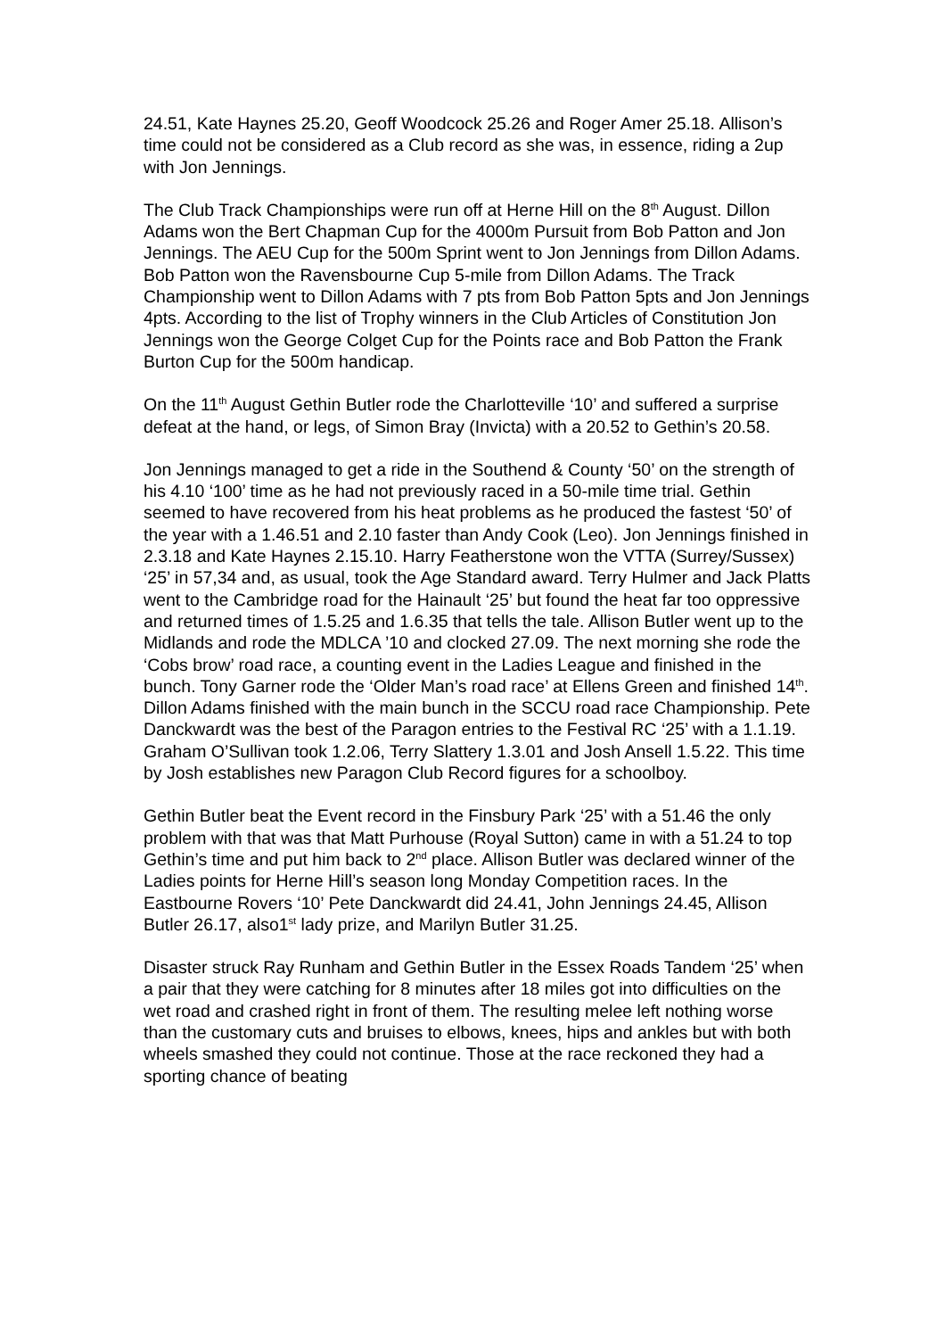24.51, Kate Haynes 25.20, Geoff Woodcock 25.26 and Roger Amer 25.18. Allison’s time could not be considered as a Club record as she was, in essence, riding a 2up with Jon Jennings.
The Club Track Championships were run off at Herne Hill on the 8<sup>th</sup> August. Dillon Adams won the Bert Chapman Cup for the 4000m Pursuit from Bob Patton and Jon Jennings. The AEU Cup for the 500m Sprint went to Jon Jennings from Dillon Adams. Bob Patton won the Ravensbourne Cup 5-mile from Dillon Adams. The Track Championship went to Dillon Adams with 7 pts from Bob Patton 5pts and Jon Jennings 4pts. According to the list of Trophy winners in the Club Articles of Constitution Jon Jennings won the George Colget Cup for the Points race and Bob Patton the Frank Burton Cup for the 500m handicap.
On the 11<sup>th</sup> August Gethin Butler rode the Charlotteville ‘10’ and suffered a surprise defeat at the hand, or legs, of Simon Bray (Invicta) with a 20.52 to Gethin’s 20.58.
Jon Jennings managed to get a ride in the Southend & County ‘50’ on the strength of his 4.10 ‘100’ time as he had not previously raced in a 50-mile time trial. Gethin seemed to have recovered from his heat problems as he produced the fastest ‘50’ of the year with a 1.46.51 and 2.10 faster than Andy Cook (Leo). Jon Jennings finished in 2.3.18 and Kate Haynes 2.15.10. Harry Featherstone won the VTTA (Surrey/Sussex) ‘25’ in 57,34 and, as usual, took the Age Standard award. Terry Hulmer and Jack Platts went to the Cambridge road for the Hainault ‘25’ but found the heat far too oppressive and returned times of 1.5.25 and 1.6.35 that tells the tale. Allison Butler went up to the Midlands and rode the MDLCA ’10 and clocked 27.09. The next morning she rode the ‘Cobs brow’ road race, a counting event in the Ladies League and finished in the bunch. Tony Garner rode the ‘Older Man’s road race’ at Ellens Green and finished 14<sup>th</sup>. Dillon Adams finished with the main bunch in the SCCU road race Championship. Pete Danckwardt was the best of the Paragon entries to the Festival RC ‘25’ with a 1.1.19. Graham O’Sullivan took 1.2.06, Terry Slattery 1.3.01 and Josh Ansell 1.5.22. This time by Josh establishes new Paragon Club Record figures for a schoolboy.
Gethin Butler beat the Event record in the Finsbury Park ‘25’ with a 51.46 the only problem with that was that Matt Purhouse (Royal Sutton) came in with a 51.24 to top Gethin’s time and put him back to 2<sup>nd</sup> place. Allison Butler was declared winner of the Ladies points for Herne Hill’s season long Monday Competition races. In the Eastbourne Rovers ‘10’ Pete Danckwardt did 24.41, John Jennings 24.45, Allison Butler 26.17, also1<sup>st</sup> lady prize, and Marilyn Butler 31.25.
Disaster struck Ray Runham and Gethin Butler in the Essex Roads Tandem ‘25’ when a pair that they were catching for 8 minutes after 18 miles got into difficulties on the wet road and crashed right in front of them. The resulting melee left nothing worse than the customary cuts and bruises to elbows, knees, hips and ankles but with both wheels smashed they could not continue. Those at the race reckoned they had a sporting chance of beating